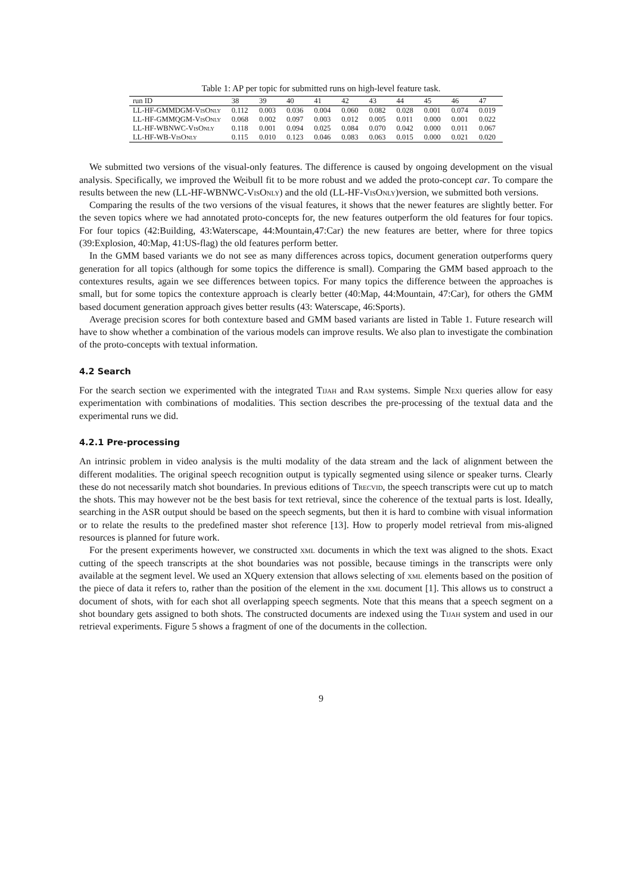Table 1: AP per topic for submitted runs on high-level feature task.
| run ID | 38 | 39 | 40 | 41 | 42 | 43 | 44 | 45 | 46 | 47 |
| --- | --- | --- | --- | --- | --- | --- | --- | --- | --- | --- |
| LL-HF-GMMDGM- VisOnly | 0.112 | 0.003 | 0.036 | 0.004 | 0.060 | 0.082 | 0.028 | 0.001 | 0.074 | 0.019 |
| LL-HF-GMMQGM- VisOnly | 0.068 | 0.002 | 0.097 | 0.003 | 0.012 | 0.005 | 0.011 | 0.000 | 0.001 | 0.022 |
| LL-HF-WBNWC- VisOnly | 0.118 | 0.001 | 0.094 | 0.025 | 0.084 | 0.070 | 0.042 | 0.000 | 0.011 | 0.067 |
| LL-HF-WB- VisOnly | 0.115 | 0.010 | 0.123 | 0.046 | 0.083 | 0.063 | 0.015 | 0.000 | 0.021 | 0.020 |
We submitted two versions of the visual-only features. The difference is caused by ongoing development on the visual analysis. Specifically, we improved the Weibull fit to be more robust and we added the proto-concept car. To compare the results between the new (LL-HF-WBNWC-VisOnly) and the old (LL-HF-VisOnly)version, we submitted both versions.
Comparing the results of the two versions of the visual features, it shows that the newer features are slightly better. For the seven topics where we had annotated proto-concepts for, the new features outperform the old features for four topics. For four topics (42:Building, 43:Waterscape, 44:Mountain,47:Car) the new features are better, where for three topics (39:Explosion, 40:Map, 41:US-flag) the old features perform better.
In the GMM based variants we do not see as many differences across topics, document generation outperforms query generation for all topics (although for some topics the difference is small). Comparing the GMM based approach to the contextures results, again we see differences between topics. For many topics the difference between the approaches is small, but for some topics the contexture approach is clearly better (40:Map, 44:Mountain, 47:Car), for others the GMM based document generation approach gives better results (43: Waterscape, 46:Sports).
Average precision scores for both contexture based and GMM based variants are listed in Table 1. Future research will have to show whether a combination of the various models can improve results. We also plan to investigate the combination of the proto-concepts with textual information.
4.2 Search
For the search section we experimented with the integrated Tijah and Ram systems. Simple Nexi queries allow for easy experimentation with combinations of modalities. This section describes the pre-processing of the textual data and the experimental runs we did.
4.2.1 Pre-processing
An intrinsic problem in video analysis is the multi modality of the data stream and the lack of alignment between the different modalities. The original speech recognition output is typically segmented using silence or speaker turns. Clearly these do not necessarily match shot boundaries. In previous editions of Trecvid, the speech transcripts were cut up to match the shots. This may however not be the best basis for text retrieval, since the coherence of the textual parts is lost. Ideally, searching in the ASR output should be based on the speech segments, but then it is hard to combine with visual information or to relate the results to the predefined master shot reference [13]. How to properly model retrieval from mis-aligned resources is planned for future work.
For the present experiments however, we constructed xml documents in which the text was aligned to the shots. Exact cutting of the speech transcripts at the shot boundaries was not possible, because timings in the transcripts were only available at the segment level. We used an XQuery extension that allows selecting of xml elements based on the position of the piece of data it refers to, rather than the position of the element in the xml document [1]. This allows us to construct a document of shots, with for each shot all overlapping speech segments. Note that this means that a speech segment on a shot boundary gets assigned to both shots. The constructed documents are indexed using the Tijah system and used in our retrieval experiments. Figure 5 shows a fragment of one of the documents in the collection.
9